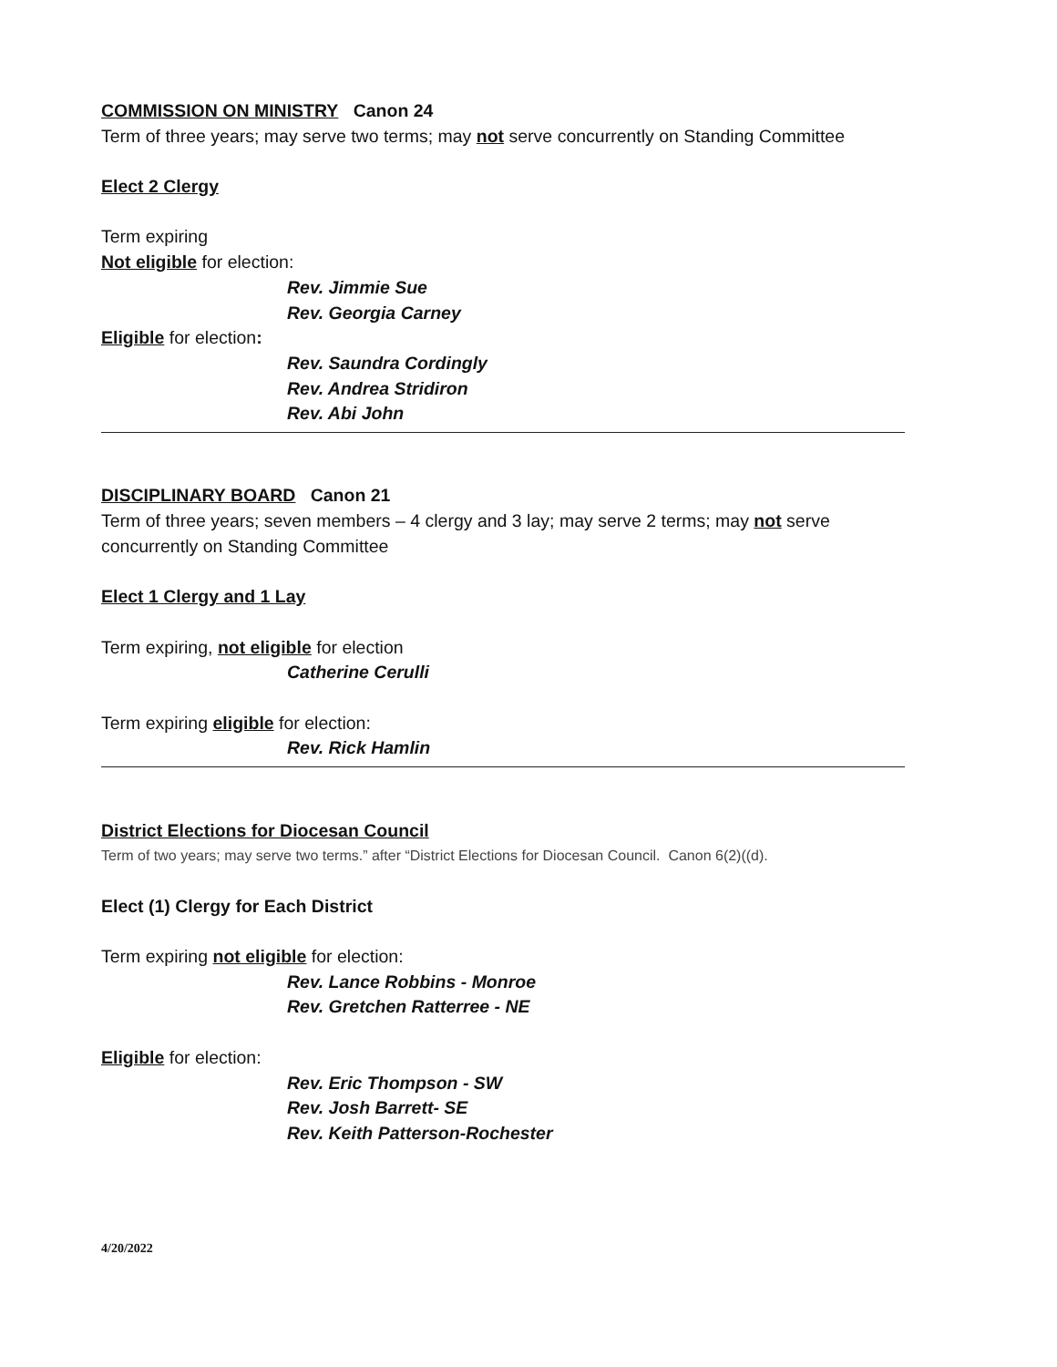COMMISSION ON MINISTRY Canon 24
Term of three years; may serve two terms; may not serve concurrently on Standing Committee
Elect 2 Clergy
Term expiring
Not eligible for election:
Rev. Jimmie Sue
Rev. Georgia Carney
Eligible for election:
Rev. Saundra Cordingly
Rev. Andrea Stridiron
Rev. Abi John
DISCIPLINARY BOARD Canon 21
Term of three years; seven members – 4 clergy and 3 lay; may serve 2 terms; may not serve
concurrently on Standing Committee
Elect 1 Clergy and 1 Lay
Term expiring, not eligible for election
Catherine Cerulli
Term expiring eligible for election:
Rev. Rick Hamlin
District Elections for Diocesan Council
Term of two years; may serve two terms.” after “District Elections for Diocesan Council. Canon 6(2)((d).
Elect (1) Clergy for Each District
Term expiring not eligible for election:
Rev. Lance Robbins - Monroe
Rev. Gretchen Ratterree - NE
Eligible for election:
Rev. Eric Thompson - SW
Rev. Josh Barrett- SE
Rev. Keith Patterson-Rochester
4/20/2022